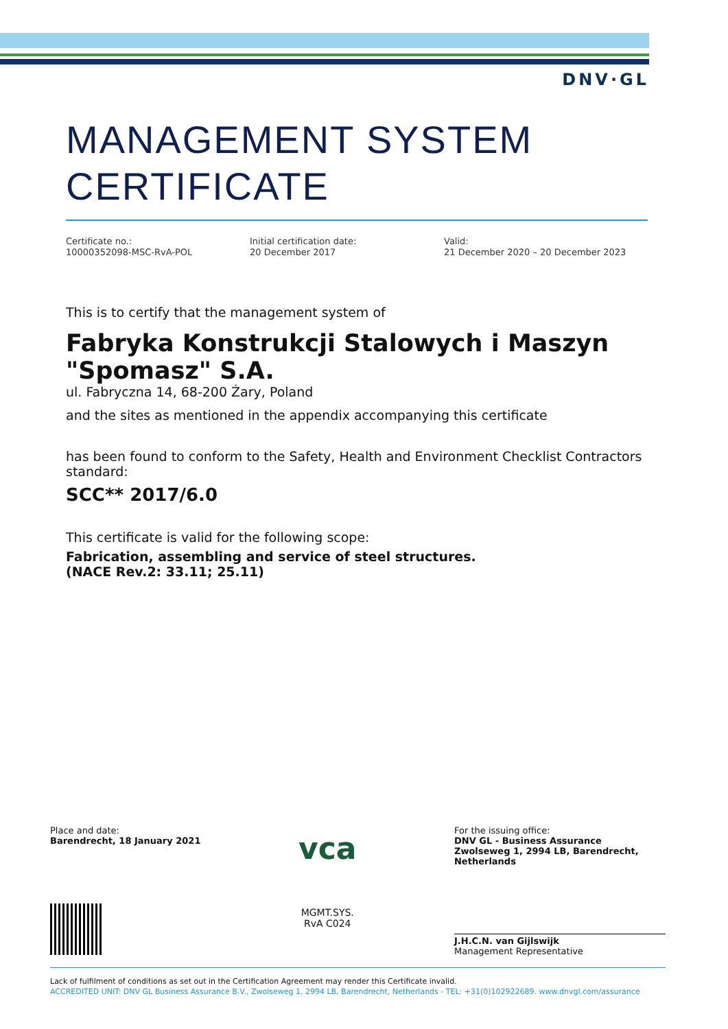DNV·GL
MANAGEMENT SYSTEM CERTIFICATE
Certificate no.:
10000352098-MSC-RvA-POL
Initial certification date:
20 December 2017
Valid:
21 December 2020 – 20 December 2023
This is to certify that the management system of
Fabryka Konstrukcji Stalowych i Maszyn "Spomasz" S.A.
ul. Fabryczna 14, 68-200 Żary, Poland
and the sites as mentioned in the appendix accompanying this certificate
has been found to conform to the Safety, Health and Environment Checklist Contractors standard:
SCC** 2017/6.0
This certificate is valid for the following scope:
Fabrication, assembling and service of steel structures.
(NACE Rev.2: 33.11; 25.11)
Place and date:
Barendrecht, 18 January 2021
vca
MGMT.SYS.
RvA C024
For the issuing office:
DNV GL - Business Assurance
Zwolseweg 1, 2994 LB, Barendrecht, Netherlands
J.H.C.N. van Gijlswijk
Management Representative
Lack of fulfilment of conditions as set out in the Certification Agreement may render this Certificate invalid.
ACCREDITED UNIT: DNV GL Business Assurance B.V., Zwolseweg 1, 2994 LB, Barendrecht, Netherlands - TEL: +31(0)102922689. www.dnvgl.com/assurance